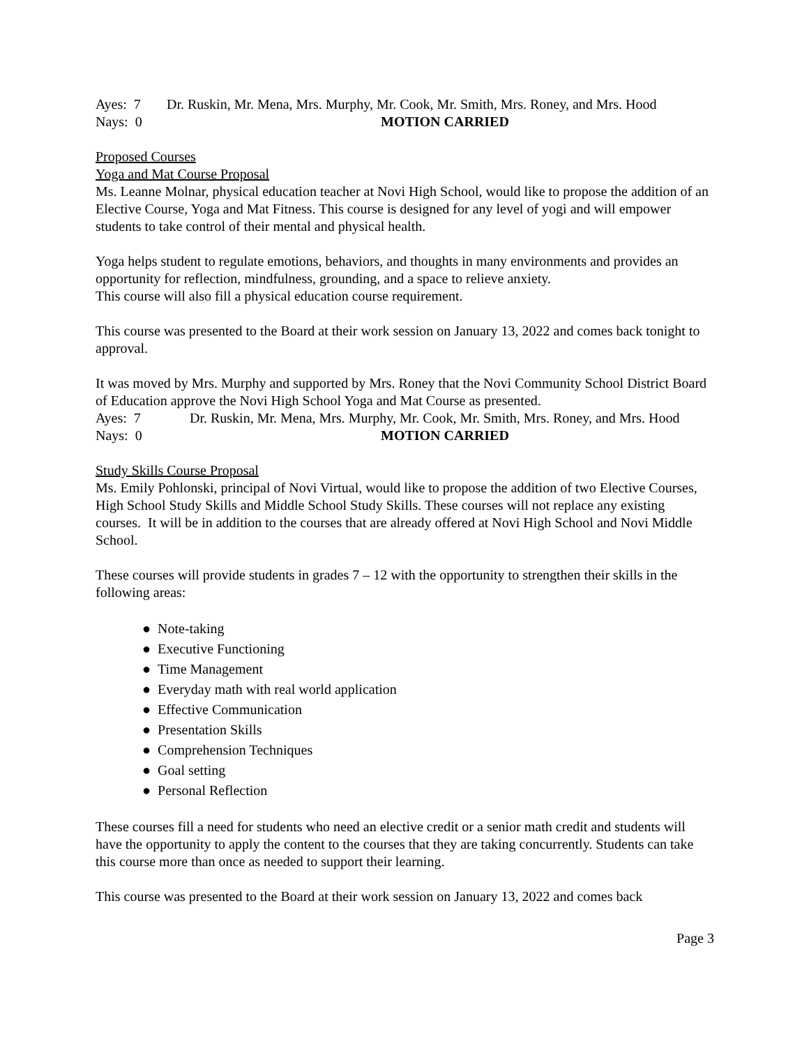Ayes: 7 Dr. Ruskin, Mr. Mena, Mrs. Murphy, Mr. Cook, Mr. Smith, Mrs. Roney, and Mrs. Hood
Nays: 0 MOTION CARRIED
Proposed Courses
Yoga and Mat Course Proposal
Ms. Leanne Molnar, physical education teacher at Novi High School, would like to propose the addition of an Elective Course, Yoga and Mat Fitness. This course is designed for any level of yogi and will empower students to take control of their mental and physical health.
Yoga helps student to regulate emotions, behaviors, and thoughts in many environments and provides an opportunity for reflection, mindfulness, grounding, and a space to relieve anxiety.
This course will also fill a physical education course requirement.
This course was presented to the Board at their work session on January 13, 2022 and comes back tonight to approval.
It was moved by Mrs. Murphy and supported by Mrs. Roney that the Novi Community School District Board of Education approve the Novi High School Yoga and Mat Course as presented.
Ayes: 7 Dr. Ruskin, Mr. Mena, Mrs. Murphy, Mr. Cook, Mr. Smith, Mrs. Roney, and Mrs. Hood
Nays: 0 MOTION CARRIED
Study Skills Course Proposal
Ms. Emily Pohlonski, principal of Novi Virtual, would like to propose the addition of two Elective Courses, High School Study Skills and Middle School Study Skills. These courses will not replace any existing courses. It will be in addition to the courses that are already offered at Novi High School and Novi Middle School.
These courses will provide students in grades 7 – 12 with the opportunity to strengthen their skills in the following areas:
● Note-taking
● Executive Functioning
● Time Management
● Everyday math with real world application
● Effective Communication
● Presentation Skills
● Comprehension Techniques
● Goal setting
● Personal Reflection
These courses fill a need for students who need an elective credit or a senior math credit and students will have the opportunity to apply the content to the courses that they are taking concurrently. Students can take this course more than once as needed to support their learning.
This course was presented to the Board at their work session on January 13, 2022 and comes back
Page 3